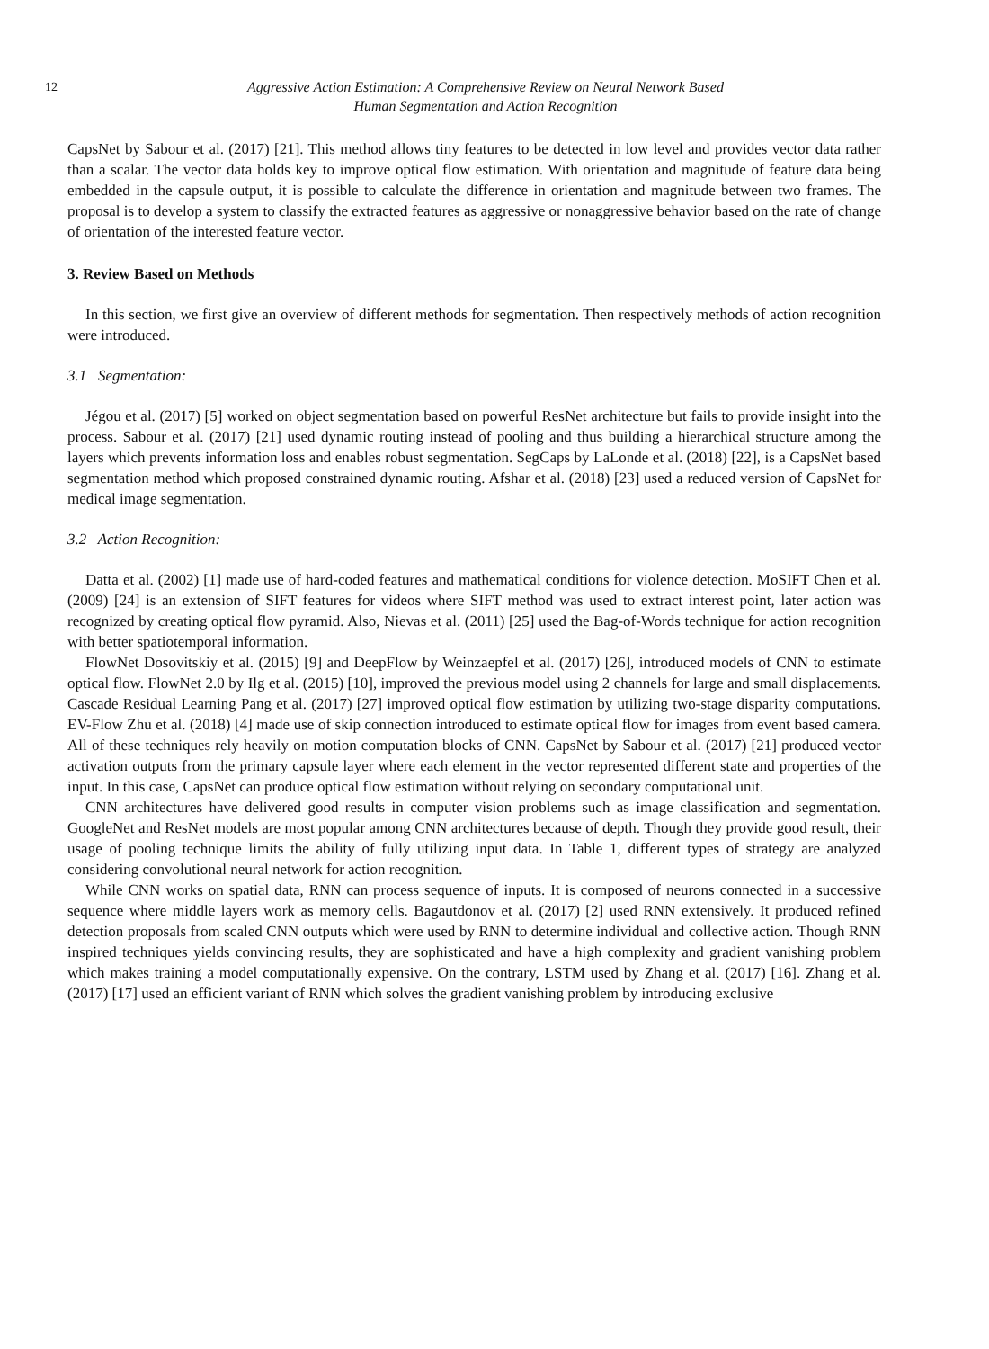12 Aggressive Action Estimation: A Comprehensive Review on Neural Network Based
Human Segmentation and Action Recognition
CapsNet by Sabour et al. (2017) [21]. This method allows tiny features to be detected in low level and provides vector data rather than a scalar. The vector data holds key to improve optical flow estimation. With orientation and magnitude of feature data being embedded in the capsule output, it is possible to calculate the difference in orientation and magnitude between two frames. The proposal is to develop a system to classify the extracted features as aggressive or nonaggressive behavior based on the rate of change of orientation of the interested feature vector.
3. Review Based on Methods
In this section, we first give an overview of different methods for segmentation. Then respectively methods of action recognition were introduced.
3.1 Segmentation:
Jégou et al. (2017) [5] worked on object segmentation based on powerful ResNet architecture but fails to provide insight into the process. Sabour et al. (2017) [21] used dynamic routing instead of pooling and thus building a hierarchical structure among the layers which prevents information loss and enables robust segmentation. SegCaps by LaLonde et al. (2018) [22], is a CapsNet based segmentation method which proposed constrained dynamic routing. Afshar et al. (2018) [23] used a reduced version of CapsNet for medical image segmentation.
3.2 Action Recognition:
Datta et al. (2002) [1] made use of hard-coded features and mathematical conditions for violence detection. MoSIFT Chen et al. (2009) [24] is an extension of SIFT features for videos where SIFT method was used to extract interest point, later action was recognized by creating optical flow pyramid. Also, Nievas et al. (2011) [25] used the Bag-of-Words technique for action recognition with better spatiotemporal information.
FlowNet Dosovitskiy et al. (2015) [9] and DeepFlow by Weinzaepfel et al. (2017) [26], introduced models of CNN to estimate optical flow. FlowNet 2.0 by Ilg et al. (2015) [10], improved the previous model using 2 channels for large and small displacements. Cascade Residual Learning Pang et al. (2017) [27] improved optical flow estimation by utilizing two-stage disparity computations. EV-Flow Zhu et al. (2018) [4] made use of skip connection introduced to estimate optical flow for images from event based camera. All of these techniques rely heavily on motion computation blocks of CNN. CapsNet by Sabour et al. (2017) [21] produced vector activation outputs from the primary capsule layer where each element in the vector represented different state and properties of the input. In this case, CapsNet can produce optical flow estimation without relying on secondary computational unit.
CNN architectures have delivered good results in computer vision problems such as image classification and segmentation. GoogleNet and ResNet models are most popular among CNN architectures because of depth. Though they provide good result, their usage of pooling technique limits the ability of fully utilizing input data. In Table 1, different types of strategy are analyzed considering convolutional neural network for action recognition.
While CNN works on spatial data, RNN can process sequence of inputs. It is composed of neurons connected in a successive sequence where middle layers work as memory cells. Bagautdonov et al. (2017) [2] used RNN extensively. It produced refined detection proposals from scaled CNN outputs which were used by RNN to determine individual and collective action. Though RNN inspired techniques yields convincing results, they are sophisticated and have a high complexity and gradient vanishing problem which makes training a model computationally expensive. On the contrary, LSTM used by Zhang et al. (2017) [16]. Zhang et al. (2017) [17] used an efficient variant of RNN which solves the gradient vanishing problem by introducing exclusive